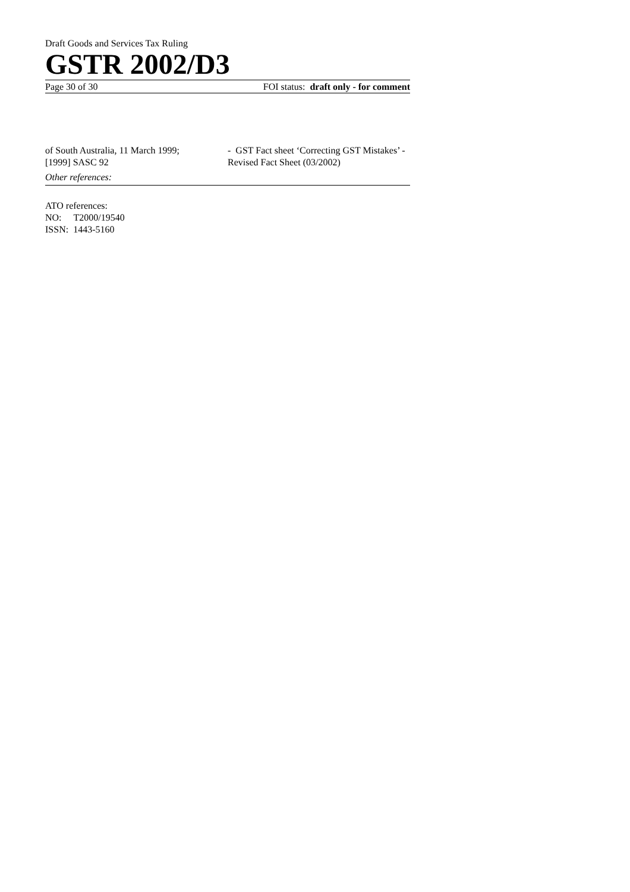Draft Goods and Services Tax Ruling
GSTR 2002/D3
Page 30 of 30 FOI status: draft only - for comment
of South Australia, 11 March 1999;
[1999] SASC 92
- GST Fact sheet ‘Correcting GST Mistakes’ - Revised Fact Sheet (03/2002)
Other references:
ATO references:
NO: T2000/19540
ISSN: 1443-5160